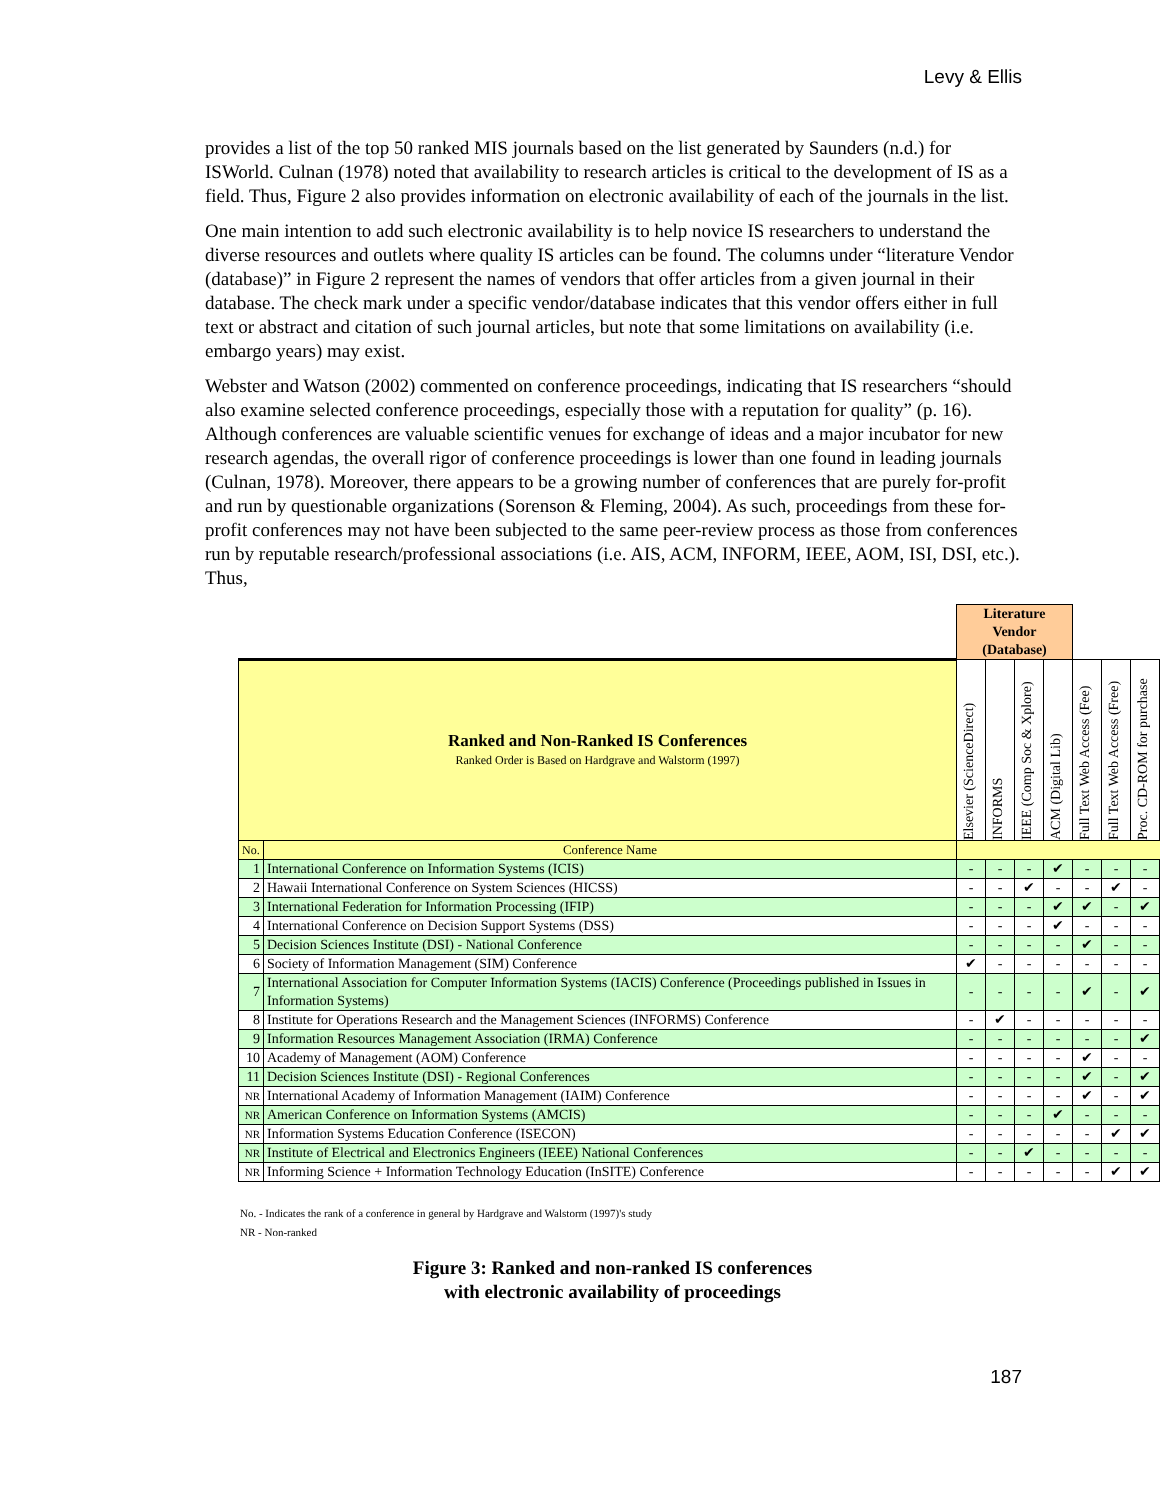Levy & Ellis
provides a list of the top 50 ranked MIS journals based on the list generated by Saunders (n.d.) for ISWorld. Culnan (1978) noted that availability to research articles is critical to the development of IS as a field. Thus, Figure 2 also provides information on electronic availability of each of the journals in the list.
One main intention to add such electronic availability is to help novice IS researchers to understand the diverse resources and outlets where quality IS articles can be found. The columns under “literature Vendor (database)” in Figure 2 represent the names of vendors that offer articles from a given journal in their database. The check mark under a specific vendor/database indicates that this vendor offers either in full text or abstract and citation of such journal articles, but note that some limitations on availability (i.e. embargo years) may exist.
Webster and Watson (2002) commented on conference proceedings, indicating that IS researchers “should also examine selected conference proceedings, especially those with a reputation for quality” (p. 16). Although conferences are valuable scientific venues for exchange of ideas and a major incubator for new research agendas, the overall rigor of conference proceedings is lower than one found in leading journals (Culnan, 1978). Moreover, there appears to be a growing number of conferences that are purely for-profit and run by questionable organizations (Sorenson & Fleming, 2004). As such, proceedings from these for-profit conferences may not have been subjected to the same peer-review process as those from conferences run by reputable research/professional associations (i.e. AIS, ACM, INFORM, IEEE, AOM, ISI, DSI, etc.). Thus,
| | | Literature Vendor (Database) | | | | | | |
| | | Elsevier (ScienceDirect) | INFORMS | IEEE (Comp Soc & Xplore) | ACM (Digital Lib) | Full Text Web Access (Fee) | Full Text Web Access (Free) | Proc. CD-ROM for purchase |
| Ranked and Non-Ranked IS Conferences Ranked Order is Based on Hardgrave and Walstorm (1997) | | | | | | | | |
| No. | Conference Name | | | | | | | |
| 1 | International Conference on Information Systems (ICIS) | - | - | - | ✔ | - | - | - |
| 2 | Hawaii International Conference on System Sciences (HICSS) | - | - | ✔ | - | - | ✔ | - |
| 3 | International Federation for Information Processing (IFIP) | - | - | - | ✔ | ✔ | - | ✔ |
| 4 | International Conference on Decision Support Systems (DSS) | - | - | - | ✔ | - | - | - |
| 5 | Decision Sciences Institute (DSI) - National Conference | - | - | - | - | ✔ | - | - |
| 6 | Society of Information Management (SIM) Conference | ✔ | - | - | - | - | - | - |
| 7 | International Association for Computer Information Systems (IACIS) Conference (Proceedings published in Issues in Information Systems) | - | - | - | - | ✔ | - | ✔ |
| 8 | Institute for Operations Research and the Management Sciences (INFORMS) Conference | - | ✔ | - | - | - | - | - |
| 9 | Information Resources Management Association (IRMA) Conference | - | - | - | - | - | - | ✔ |
| 10 | Academy of Management (AOM) Conference | - | - | - | - | ✔ | - | - |
| 11 | Decision Sciences Institute (DSI) - Regional Conferences | - | - | - | - | ✔ | - | ✔ |
| NR | International Academy of Information Management (IAIM) Conference | - | - | - | - | ✔ | - | ✔ |
| NR | American Conference on Information Systems (AMCIS) | - | - | - | ✔ | - | - | - |
| NR | Information Systems Education Conference (ISECON) | - | - | - | - | - | ✔ | ✔ |
| NR | Institute of Electrical and Electronics Engineers (IEEE) National Conferences | - | - | ✔ | - | - | - | - |
| NR | Informing Science + Information Technology Education (InSITE) Conference | - | - | - | - | - | ✔ | ✔ |
No. - Indicates the rank of a conference in general by Hardgrave and Walstorm (1997)'s study
NR - Non-ranked
Figure 3: Ranked and non-ranked IS conferences
with electronic availability of proceedings
187